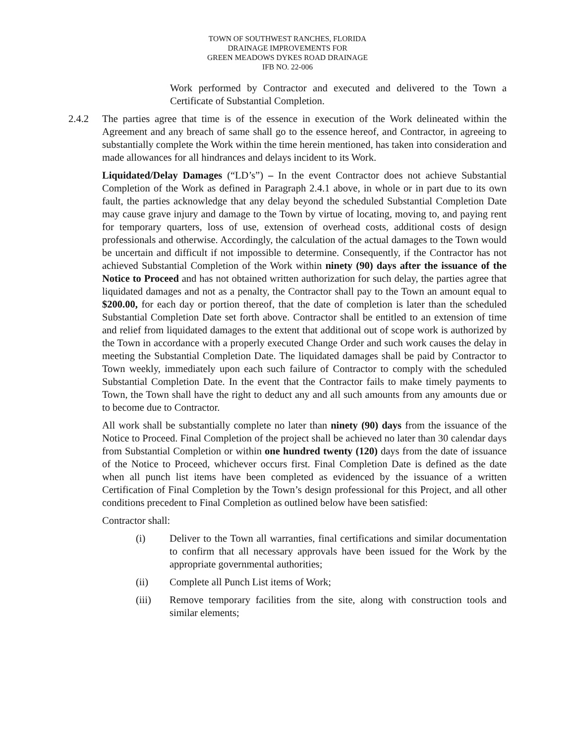TOWN OF SOUTHWEST RANCHES, FLORIDA
DRAINAGE IMPROVEMENTS FOR
GREEN MEADOWS DYKES ROAD DRAINAGE
IFB NO. 22-006
Work performed by Contractor and executed and delivered to the Town a Certificate of Substantial Completion.
2.4.2 The parties agree that time is of the essence in execution of the Work delineated within the Agreement and any breach of same shall go to the essence hereof, and Contractor, in agreeing to substantially complete the Work within the time herein mentioned, has taken into consideration and made allowances for all hindrances and delays incident to its Work.
Liquidated/Delay Damages (“LD’s”) – In the event Contractor does not achieve Substantial Completion of the Work as defined in Paragraph 2.4.1 above, in whole or in part due to its own fault, the parties acknowledge that any delay beyond the scheduled Substantial Completion Date may cause grave injury and damage to the Town by virtue of locating, moving to, and paying rent for temporary quarters, loss of use, extension of overhead costs, additional costs of design professionals and otherwise. Accordingly, the calculation of the actual damages to the Town would be uncertain and difficult if not impossible to determine. Consequently, if the Contractor has not achieved Substantial Completion of the Work within ninety (90) days after the issuance of the Notice to Proceed and has not obtained written authorization for such delay, the parties agree that liquidated damages and not as a penalty, the Contractor shall pay to the Town an amount equal to $200.00, for each day or portion thereof, that the date of completion is later than the scheduled Substantial Completion Date set forth above. Contractor shall be entitled to an extension of time and relief from liquidated damages to the extent that additional out of scope work is authorized by the Town in accordance with a properly executed Change Order and such work causes the delay in meeting the Substantial Completion Date. The liquidated damages shall be paid by Contractor to Town weekly, immediately upon each such failure of Contractor to comply with the scheduled Substantial Completion Date. In the event that the Contractor fails to make timely payments to Town, the Town shall have the right to deduct any and all such amounts from any amounts due or to become due to Contractor.
All work shall be substantially complete no later than ninety (90) days from the issuance of the Notice to Proceed. Final Completion of the project shall be achieved no later than 30 calendar days from Substantial Completion or within one hundred twenty (120) days from the date of issuance of the Notice to Proceed, whichever occurs first. Final Completion Date is defined as the date when all punch list items have been completed as evidenced by the issuance of a written Certification of Final Completion by the Town’s design professional for this Project, and all other conditions precedent to Final Completion as outlined below have been satisfied:
Contractor shall:
(i) Deliver to the Town all warranties, final certifications and similar documentation to confirm that all necessary approvals have been issued for the Work by the appropriate governmental authorities;
(ii) Complete all Punch List items of Work;
(iii) Remove temporary facilities from the site, along with construction tools and similar elements;